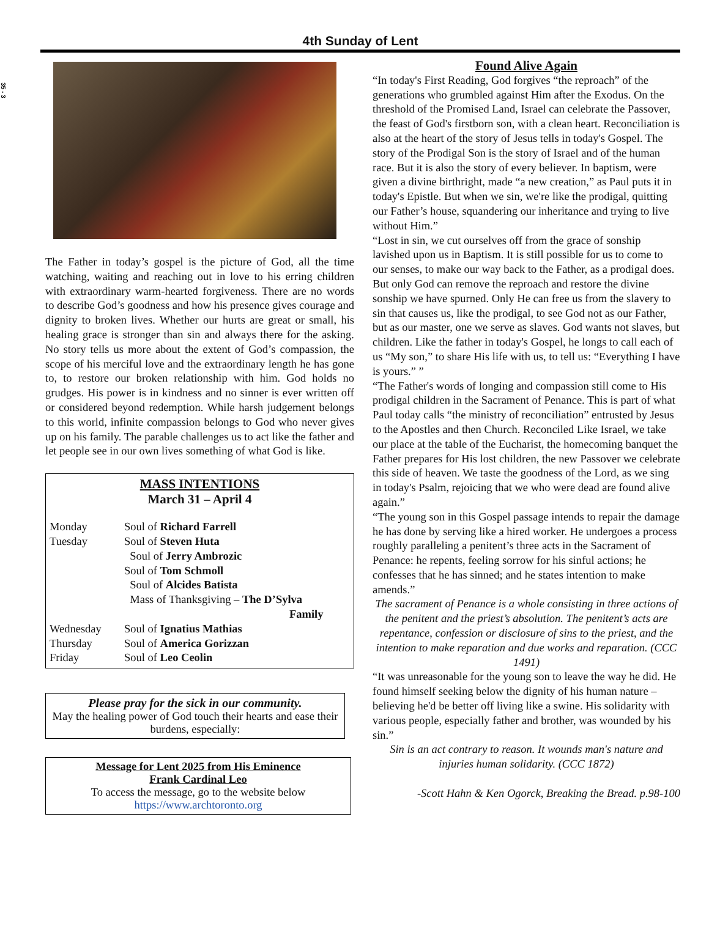35 - 3
4th Sunday of Lent
The Father in today’s gospel is the picture of God, all the time watching, waiting and reaching out in love to his erring children with extraordinary warm-hearted forgiveness. There are no words to describe God’s goodness and how his presence gives courage and dignity to broken lives. Whether our hurts are great or small, his healing grace is stronger than sin and always there for the asking. No story tells us more about the extent of God’s compassion, the scope of his merciful love and the extraordinary length he has gone to, to restore our broken relationship with him. God holds no grudges. His power is in kindness and no sinner is ever written off or considered beyond redemption. While harsh judgement belongs to this world, infinite compassion belongs to God who never gives up on his family. The parable challenges us to act like the father and let people see in our own lives something of what God is like.
MASS INTENTIONS
March 31 – April 4
| Monday | Soul of Richard Farrell |
| Tuesday | Soul of Steven Huta Soul of Jerry Ambrozic Soul of Tom Schmoll Soul of Alcides Batista Mass of Thanksgiving – The D’Sylva Family |
| Wednesday | Soul of Ignatius Mathias |
| Thursday | Soul of America Gorizzan |
| Friday | Soul of Leo Ceolin |
Please pray for the sick in our community.
May the healing power of God touch their hearts and ease their burdens, especially:
Message for Lent 2025 from His Eminence
Frank Cardinal Leo
To access the message, go to the website below
https://www.archtoronto.org
Found Alive Again
“In today's First Reading, God forgives “the reproach” of the generations who grumbled against Him after the Exodus. On the threshold of the Promised Land, Israel can celebrate the Passover, the feast of God's firstborn son, with a clean heart. Reconciliation is also at the heart of the story of Jesus tells in today's Gospel. The story of the Prodigal Son is the story of Israel and of the human race. But it is also the story of every believer. In baptism, were given a divine birthright, made “a new creation,” as Paul puts it in today's Epistle. But when we sin, we're like the prodigal, quitting our Father’s house, squandering our inheritance and trying to live without Him.”
“Lost in sin, we cut ourselves off from the grace of sonship lavished upon us in Baptism. It is still possible for us to come to our senses, to make our way back to the Father, as a prodigal does. But only God can remove the reproach and restore the divine sonship we have spurned. Only He can free us from the slavery to sin that causes us, like the prodigal, to see God not as our Father, but as our master, one we serve as slaves. God wants not slaves, but children. Like the father in today's Gospel, he longs to call each of us “My son,” to share His life with us, to tell us: “Everything I have is yours.” ”
“The Father's words of longing and compassion still come to His prodigal children in the Sacrament of Penance. This is part of what Paul today calls “the ministry of reconciliation” entrusted by Jesus to the Apostles and then Church. Reconciled Like Israel, we take our place at the table of the Eucharist, the homecoming banquet the Father prepares for His lost children, the new Passover we celebrate this side of heaven. We taste the goodness of the Lord, as we sing in today's Psalm, rejoicing that we who were dead are found alive again.”
“The young son in this Gospel passage intends to repair the damage he has done by serving like a hired worker. He undergoes a process roughly paralleling a penitent’s three acts in the Sacrament of Penance: he repents, feeling sorrow for his sinful actions; he confesses that he has sinned; and he states intention to make amends.”
The sacrament of Penance is a whole consisting in three actions of the penitent and the priest’s absolution. The penitent’s acts are repentance, confession or disclosure of sins to the priest, and the intention to make reparation and due works and reparation. (CCC 1491)
“It was unreasonable for the young son to leave the way he did. He found himself seeking below the dignity of his human nature – believing he'd be better off living like a swine. His solidarity with various people, especially father and brother, was wounded by his sin.”
Sin is an act contrary to reason. It wounds man's nature and injuries human solidarity. (CCC 1872)
-Scott Hahn & Ken Ogorck, Breaking the Bread. p.98-100